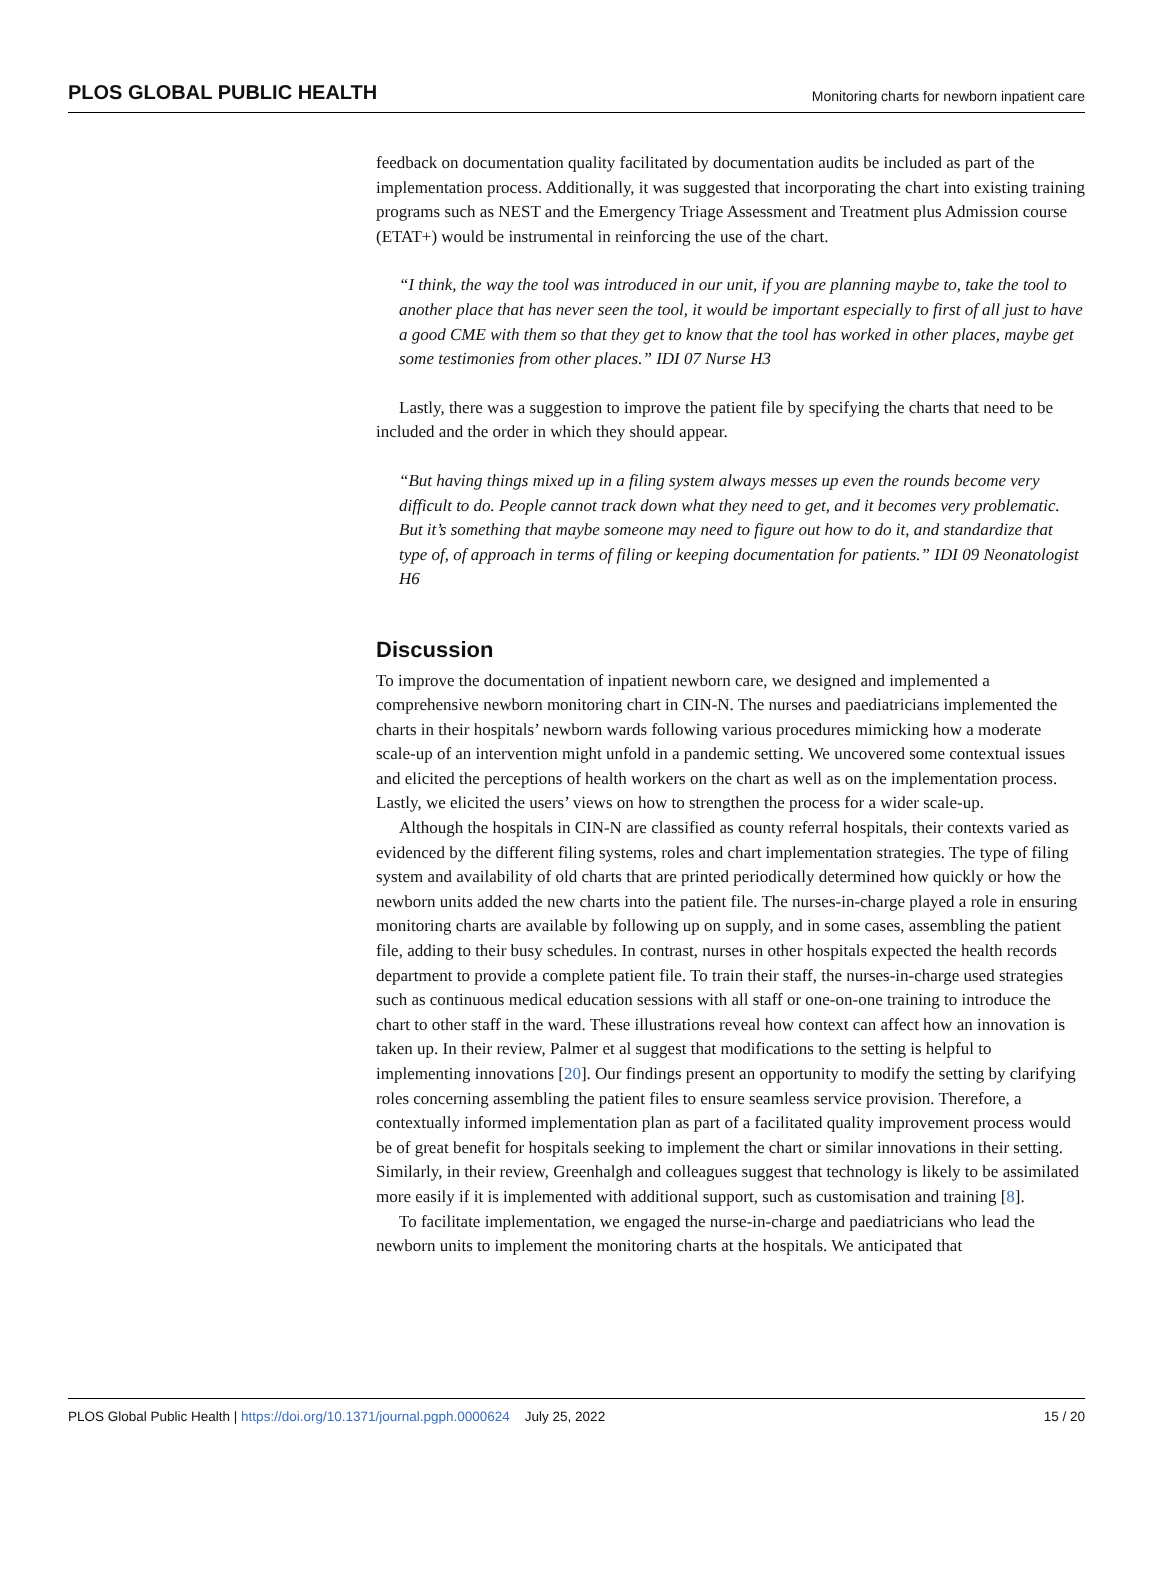PLOS GLOBAL PUBLIC HEALTH Monitoring charts for newborn inpatient care
feedback on documentation quality facilitated by documentation audits be included as part of the implementation process. Additionally, it was suggested that incorporating the chart into existing training programs such as NEST and the Emergency Triage Assessment and Treatment plus Admission course (ETAT+) would be instrumental in reinforcing the use of the chart.
“I think, the way the tool was introduced in our unit, if you are planning maybe to, take the tool to another place that has never seen the tool, it would be important especially to first of all just to have a good CME with them so that they get to know that the tool has worked in other places, maybe get some testimonies from other places.” IDI 07 Nurse H3
Lastly, there was a suggestion to improve the patient file by specifying the charts that need to be included and the order in which they should appear.
“But having things mixed up in a filing system always messes up even the rounds become very difficult to do. People cannot track down what they need to get, and it becomes very problematic. But it’s something that maybe someone may need to figure out how to do it, and standardize that type of, of approach in terms of filing or keeping documentation for patients.” IDI 09 Neonatologist H6
Discussion
To improve the documentation of inpatient newborn care, we designed and implemented a comprehensive newborn monitoring chart in CIN-N. The nurses and paediatricians implemented the charts in their hospitals’ newborn wards following various procedures mimicking how a moderate scale-up of an intervention might unfold in a pandemic setting. We uncovered some contextual issues and elicited the perceptions of health workers on the chart as well as on the implementation process. Lastly, we elicited the users’ views on how to strengthen the process for a wider scale-up.
Although the hospitals in CIN-N are classified as county referral hospitals, their contexts varied as evidenced by the different filing systems, roles and chart implementation strategies. The type of filing system and availability of old charts that are printed periodically determined how quickly or how the newborn units added the new charts into the patient file. The nurses-in-charge played a role in ensuring monitoring charts are available by following up on supply, and in some cases, assembling the patient file, adding to their busy schedules. In contrast, nurses in other hospitals expected the health records department to provide a complete patient file. To train their staff, the nurses-in-charge used strategies such as continuous medical education sessions with all staff or one-on-one training to introduce the chart to other staff in the ward. These illustrations reveal how context can affect how an innovation is taken up. In their review, Palmer et al suggest that modifications to the setting is helpful to implementing innovations [20]. Our findings present an opportunity to modify the setting by clarifying roles concerning assembling the patient files to ensure seamless service provision. Therefore, a contextually informed implementation plan as part of a facilitated quality improvement process would be of great benefit for hospitals seeking to implement the chart or similar innovations in their setting. Similarly, in their review, Greenhalgh and colleagues suggest that technology is likely to be assimilated more easily if it is implemented with additional support, such as customisation and training [8].
To facilitate implementation, we engaged the nurse-in-charge and paediatricians who lead the newborn units to implement the monitoring charts at the hospitals. We anticipated that
PLOS Global Public Health | https://doi.org/10.1371/journal.pgph.0000624 July 25, 2022 15 / 20